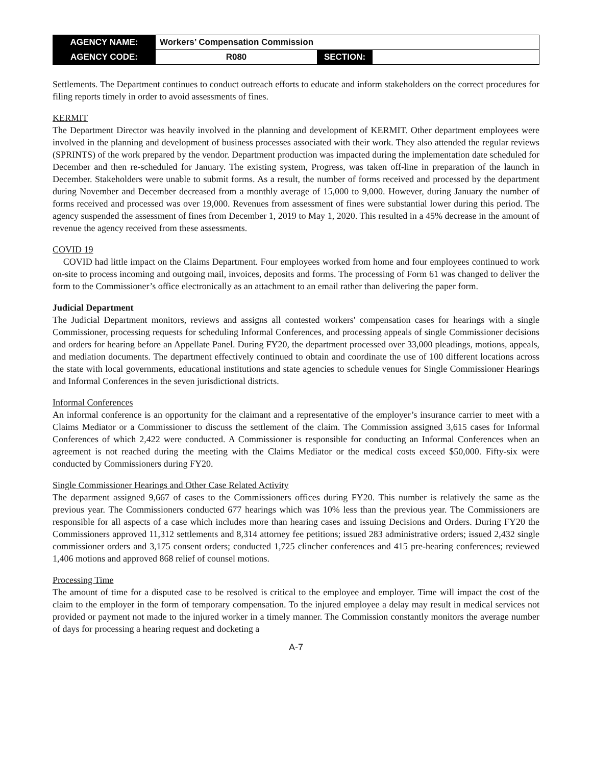| AGENCY NAME: | Workers’ Compensation Commission | | |
| AGENCY CODE: | R080 | SECTION: | |
Settlements. The Department continues to conduct outreach efforts to educate and inform stakeholders on the correct procedures for filing reports timely in order to avoid assessments of fines.
KERMIT
The Department Director was heavily involved in the planning and development of KERMIT. Other department employees were involved in the planning and development of business processes associated with their work. They also attended the regular reviews (SPRINTS) of the work prepared by the vendor. Department production was impacted during the implementation date scheduled for December and then re-scheduled for January. The existing system, Progress, was taken off-line in preparation of the launch in December. Stakeholders were unable to submit forms. As a result, the number of forms received and processed by the department during November and December decreased from a monthly average of 15,000 to 9,000. However, during January the number of forms received and processed was over 19,000. Revenues from assessment of fines were substantial lower during this period. The agency suspended the assessment of fines from December 1, 2019 to May 1, 2020. This resulted in a 45% decrease in the amount of revenue the agency received from these assessments.
COVID 19
COVID had little impact on the Claims Department. Four employees worked from home and four employees continued to work on-site to process incoming and outgoing mail, invoices, deposits and forms. The processing of Form 61 was changed to deliver the form to the Commissioner’s office electronically as an attachment to an email rather than delivering the paper form.
Judicial Department
The Judicial Department monitors, reviews and assigns all contested workers' compensation cases for hearings with a single Commissioner, processing requests for scheduling Informal Conferences, and processing appeals of single Commissioner decisions and orders for hearing before an Appellate Panel. During FY20, the department processed over 33,000 pleadings, motions, appeals, and mediation documents. The department effectively continued to obtain and coordinate the use of 100 different locations across the state with local governments, educational institutions and state agencies to schedule venues for Single Commissioner Hearings and Informal Conferences in the seven jurisdictional districts.
Informal Conferences
An informal conference is an opportunity for the claimant and a representative of the employer’s insurance carrier to meet with a Claims Mediator or a Commissioner to discuss the settlement of the claim. The Commission assigned 3,615 cases for Informal Conferences of which 2,422 were conducted. A Commissioner is responsible for conducting an Informal Conferences when an agreement is not reached during the meeting with the Claims Mediator or the medical costs exceed $50,000. Fifty-six were conducted by Commissioners during FY20.
Single Commissioner Hearings and Other Case Related Activity
The deparment assigned 9,667 of cases to the Commissioners offices during FY20. This number is relatively the same as the previous year. The Commissioners conducted 677 hearings which was 10% less than the previous year. The Commissioners are responsible for all aspects of a case which includes more than hearing cases and issuing Decisions and Orders. During FY20 the Commissioners approved 11,312 settlements and 8,314 attorney fee petitions; issued 283 administrative orders; issued 2,432 single commissioner orders and 3,175 consent orders; conducted 1,725 clincher conferences and 415 pre-hearing conferences; reviewed 1,406 motions and approved 868 relief of counsel motions.
Processing Time
The amount of time for a disputed case to be resolved is critical to the employee and employer. Time will impact the cost of the claim to the employer in the form of temporary compensation. To the injured employee a delay may result in medical services not provided or payment not made to the injured worker in a timely manner. The Commission constantly monitors the average number of days for processing a hearing request and docketing a
A-7